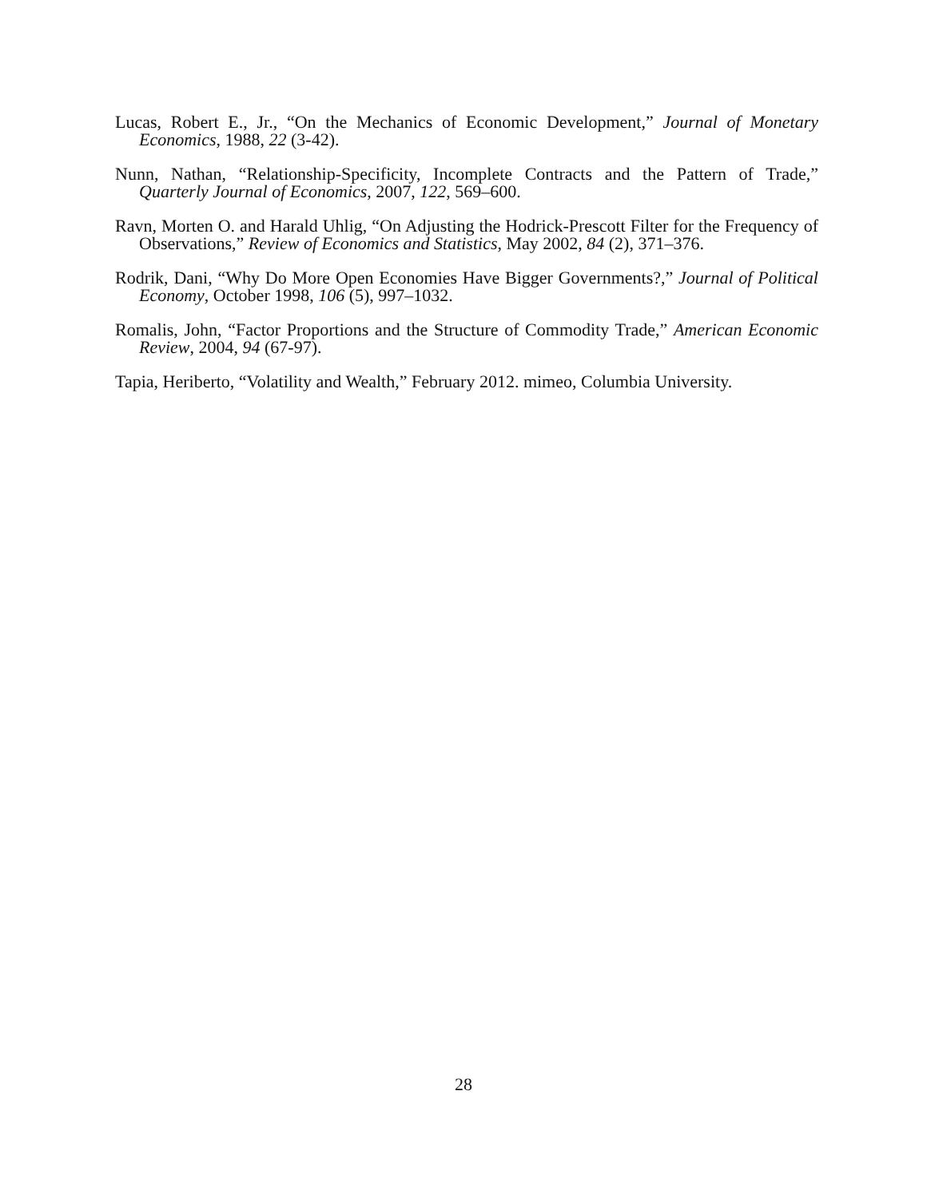Lucas, Robert E., Jr., “On the Mechanics of Economic Development,” Journal of Monetary Economics, 1988, 22 (3-42).
Nunn, Nathan, “Relationship-Specificity, Incomplete Contracts and the Pattern of Trade,” Quarterly Journal of Economics, 2007, 122, 569–600.
Ravn, Morten O. and Harald Uhlig, “On Adjusting the Hodrick-Prescott Filter for the Frequency of Observations,” Review of Economics and Statistics, May 2002, 84 (2), 371–376.
Rodrik, Dani, “Why Do More Open Economies Have Bigger Governments?,” Journal of Political Economy, October 1998, 106 (5), 997–1032.
Romalis, John, “Factor Proportions and the Structure of Commodity Trade,” American Economic Review, 2004, 94 (67-97).
Tapia, Heriberto, “Volatility and Wealth,” February 2012. mimeo, Columbia University.
28